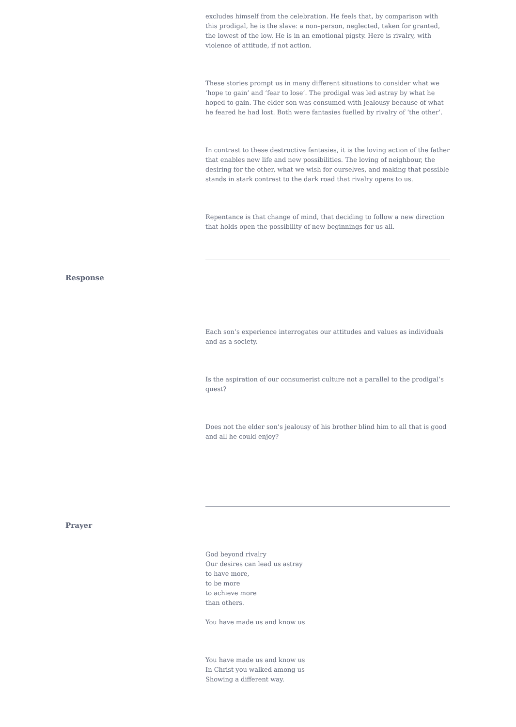excludes himself from the celebration. He feels that, by comparison with this prodigal, he is the slave: a non–person, neglected, taken for granted, the lowest of the low. He is in an emotional pigsty. Here is rivalry, with violence of attitude, if not action.
These stories prompt us in many different situations to consider what we ‘hope to gain’ and ‘fear to lose’. The prodigal was led astray by what he hoped to gain. The elder son was consumed with jealousy because of what he feared he had lost. Both were fantasies fuelled by rivalry of ‘the other’.
In contrast to these destructive fantasies, it is the loving action of the father that enables new life and new possibilities. The loving of neighbour, the desiring for the other, what we wish for ourselves, and making that possible stands in stark contrast to the dark road that rivalry opens to us.
Repentance is that change of mind, that deciding to follow a new direction that holds open the possibility of new beginnings for us all.
Response
Each son’s experience interrogates our attitudes and values as individuals and as a society.
Is the aspiration of our consumerist culture not a parallel to the prodigal’s quest?
Does not the elder son’s jealousy of his brother blind him to all that is good and all he could enjoy?
Prayer
God beyond rivalry
Our desires can lead us astray
to have more,
to be more
to achieve more
than others.
You have made us and know us
You have made us and know us
In Christ you walked among us
Showing a different way.